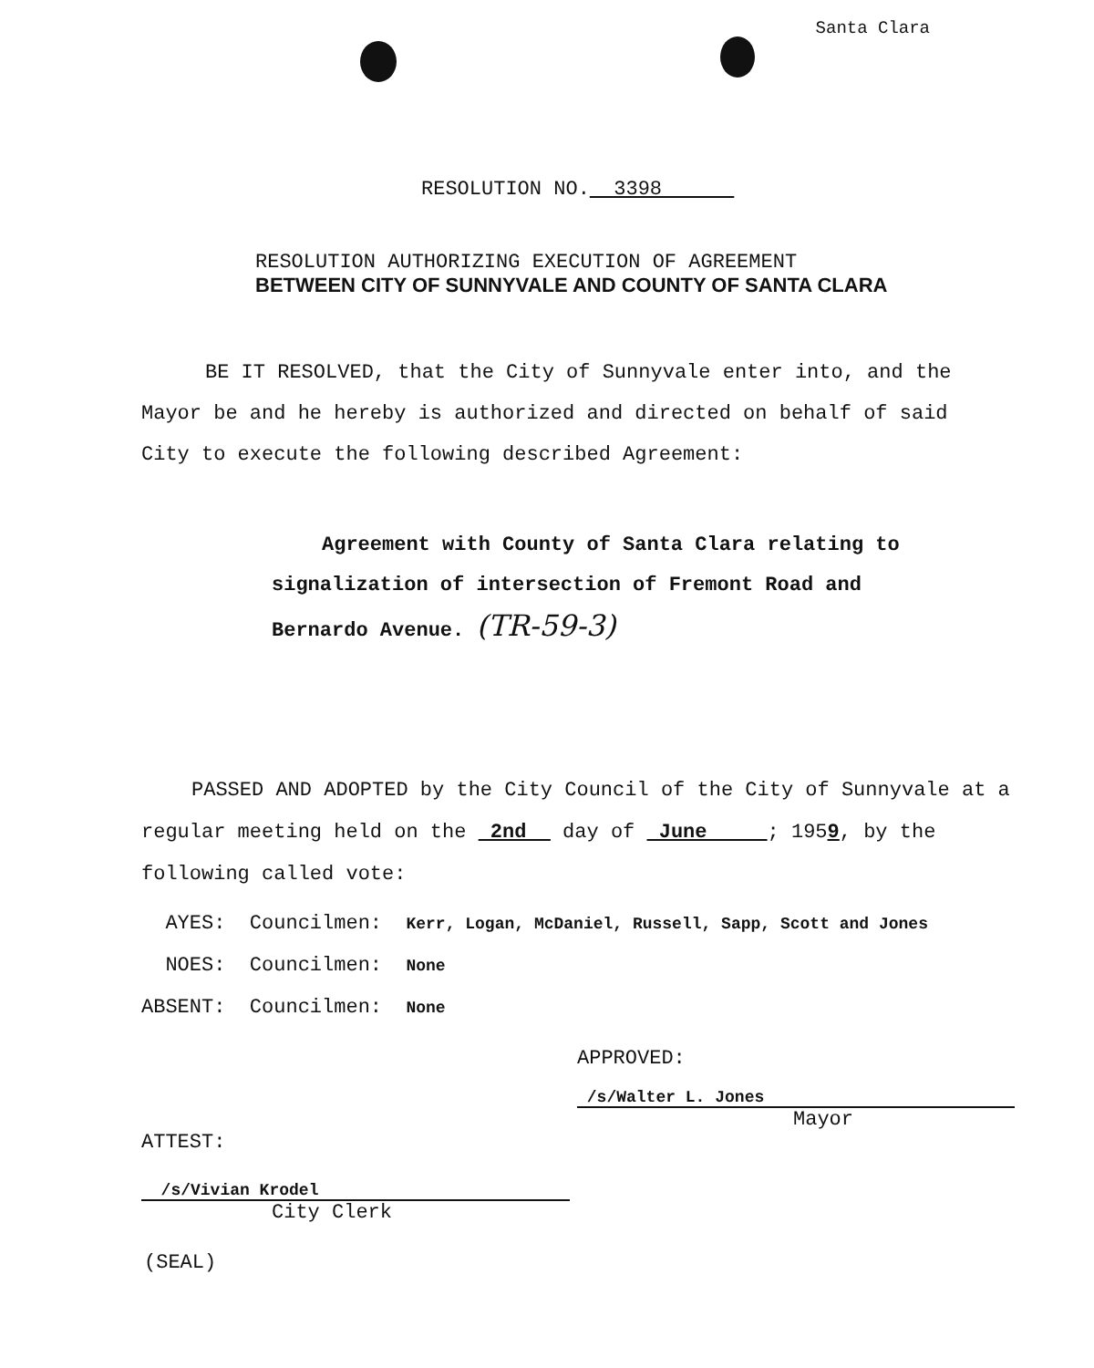Santa Clara
RESOLUTION NO. 3398
RESOLUTION AUTHORIZING EXECUTION OF AGREEMENT
BETWEEN CITY OF SUNNYVALE AND COUNTY OF SANTA CLARA
BE IT RESOLVED, that the City of Sunnyvale enter into, and the Mayor be and he hereby is authorized and directed on behalf of said City to execute the following described Agreement:
Agreement with County of Santa Clara relating to signalization of intersection of Fremont Road and Bernardo Avenue. (TR-59-3)
PASSED AND ADOPTED by the City Council of the City of Sunnyvale at a regular meeting held on the 2nd day of June ; 1959, by the following called vote:
AYES: Councilmen: Kerr, Logan, McDaniel, Russell, Sapp, Scott and Jones
NOES: Councilmen: None
ABSENT: Councilmen: None
APPROVED:
/s/Walter L. Jones
Mayor
ATTEST:
/s/Vivian Krodel
City Clerk
(SEAL)